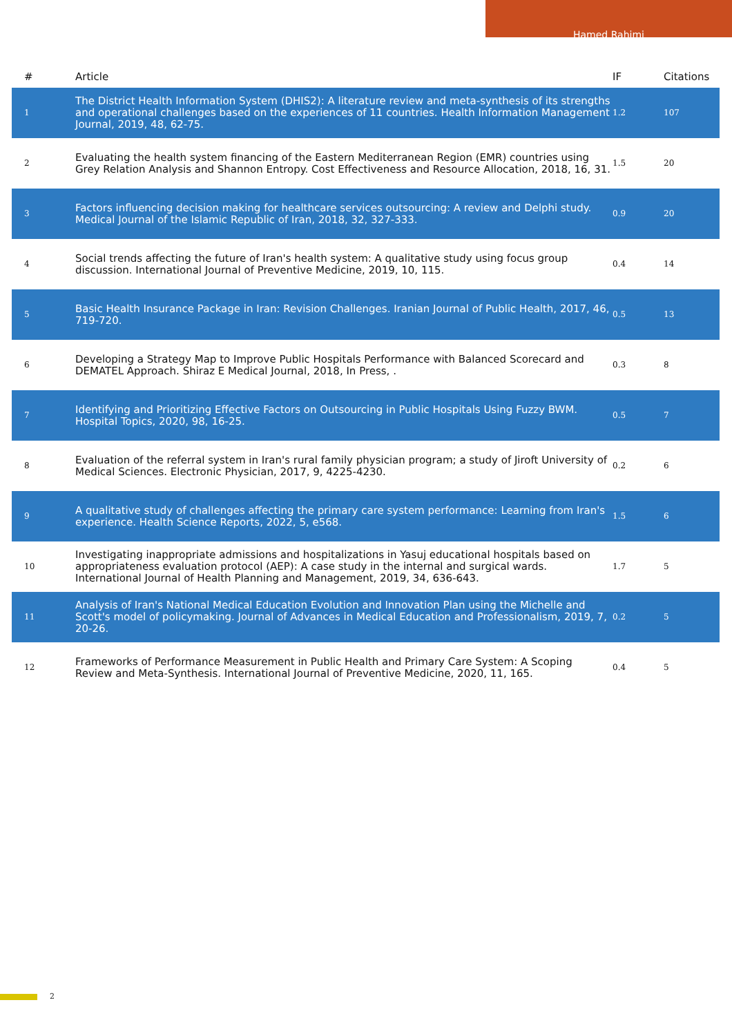Hamed Rahimi
| # | Article | IF | Citations |
| --- | --- | --- | --- |
| 1 | The District Health Information System (DHIS2): A literature review and meta-synthesis of its strengths and operational challenges based on the experiences of 11 countries. Health Information Management Journal, 2019, 48, 62-75. | 1.2 | 107 |
| 2 | Evaluating the health system financing of the Eastern Mediterranean Region (EMR) countries using Grey Relation Analysis and Shannon Entropy. Cost Effectiveness and Resource Allocation, 2018, 16, 31. | 1.5 | 20 |
| 3 | Factors influencing decision making for healthcare services outsourcing: A review and Delphi study. Medical Journal of the Islamic Republic of Iran, 2018, 32, 327-333. | 0.9 | 20 |
| 4 | Social trends affecting the future of Iran's health system: A qualitative study using focus group discussion. International Journal of Preventive Medicine, 2019, 10, 115. | 0.4 | 14 |
| 5 | Basic Health Insurance Package in Iran: Revision Challenges. Iranian Journal of Public Health, 2017, 46, 719-720. | 0.5 | 13 |
| 6 | Developing a Strategy Map to Improve Public Hospitals Performance with Balanced Scorecard and DEMATEL Approach. Shiraz E Medical Journal, 2018, In Press, . | 0.3 | 8 |
| 7 | Identifying and Prioritizing Effective Factors on Outsourcing in Public Hospitals Using Fuzzy BWM. Hospital Topics, 2020, 98, 16-25. | 0.5 | 7 |
| 8 | Evaluation of the referral system in Iran's rural family physician program; a study of Jiroft University of Medical Sciences. Electronic Physician, 2017, 9, 4225-4230. | 0.2 | 6 |
| 9 | A qualitative study of challenges affecting the primary care system performance: Learning from Iran's experience. Health Science Reports, 2022, 5, e568. | 1.5 | 6 |
| 10 | Investigating inappropriate admissions and hospitalizations in Yasuj educational hospitals based on appropriateness evaluation protocol (AEP): A case study in the internal and surgical wards. International Journal of Health Planning and Management, 2019, 34, 636-643. | 1.7 | 5 |
| 11 | Analysis of Iran's National Medical Education Evolution and Innovation Plan using the Michelle and Scott's model of policymaking. Journal of Advances in Medical Education and Professionalism, 2019, 7, 20-26. | 0.2 | 5 |
| 12 | Frameworks of Performance Measurement in Public Health and Primary Care System: A Scoping Review and Meta-Synthesis. International Journal of Preventive Medicine, 2020, 11, 165. | 0.4 | 5 |
2